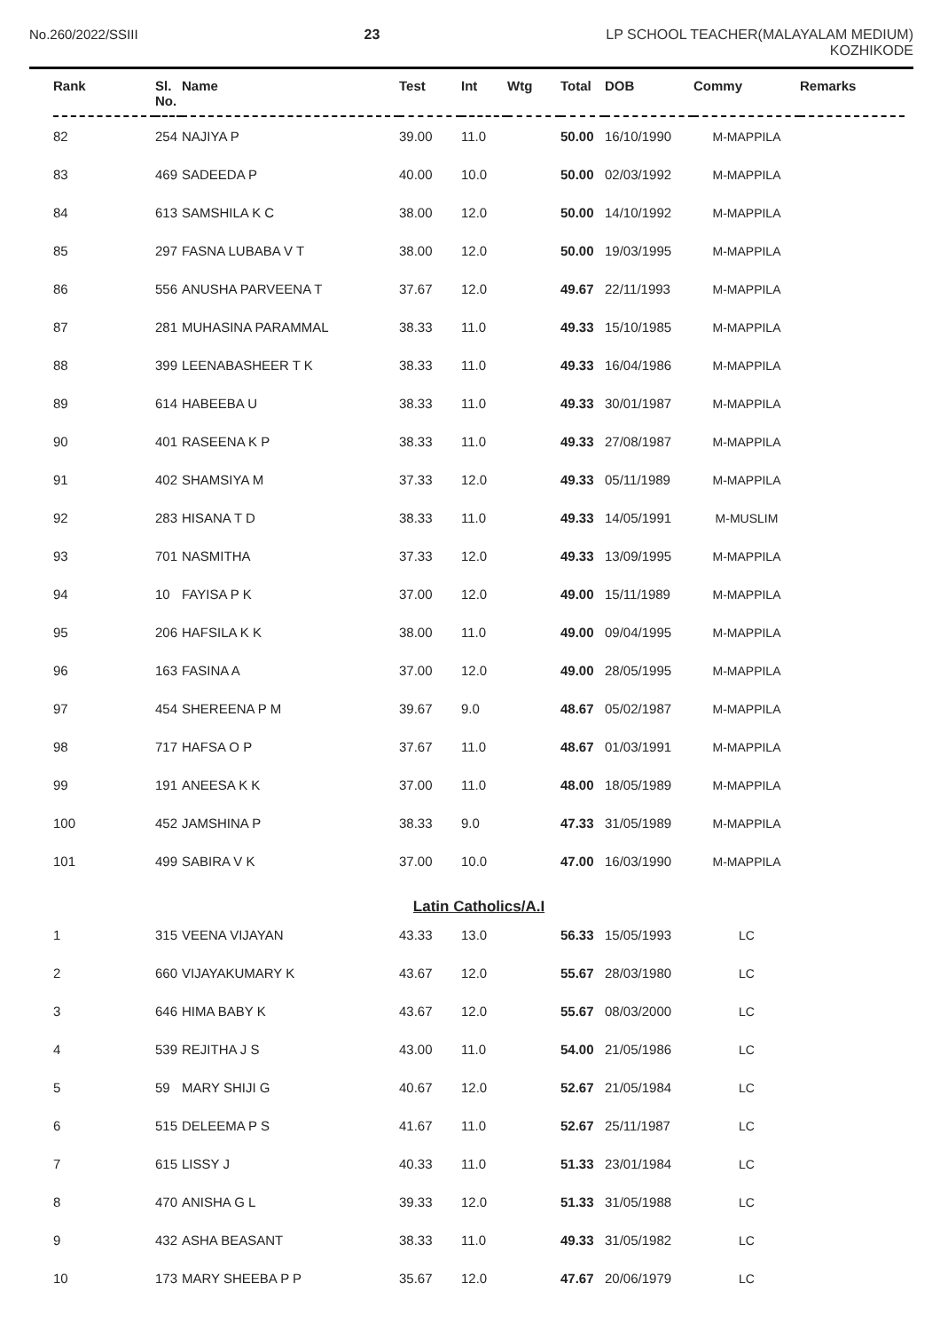No.260/2022/SSIII 23 LP SCHOOL TEACHER(MALAYALAM MEDIUM)
KOZHIKODE
| Rank | Sl. No. | Name | Test | Int | Wtg | Total | DOB | Commy | Remarks |
| --- | --- | --- | --- | --- | --- | --- | --- | --- | --- |
| 82 | 254 | NAJIYA P | 39.00 | 11.0 | | 50.00 | 16/10/1990 | M-MAPPILA | |
| 83 | 469 | SADEEDA P | 40.00 | 10.0 | | 50.00 | 02/03/1992 | M-MAPPILA | |
| 84 | 613 | SAMSHILA K C | 38.00 | 12.0 | | 50.00 | 14/10/1992 | M-MAPPILA | |
| 85 | 297 | FASNA LUBABA V T | 38.00 | 12.0 | | 50.00 | 19/03/1995 | M-MAPPILA | |
| 86 | 556 | ANUSHA PARVEENA T | 37.67 | 12.0 | | 49.67 | 22/11/1993 | M-MAPPILA | |
| 87 | 281 | MUHASINA PARAMMAL | 38.33 | 11.0 | | 49.33 | 15/10/1985 | M-MAPPILA | |
| 88 | 399 | LEENABASHEER T K | 38.33 | 11.0 | | 49.33 | 16/04/1986 | M-MAPPILA | |
| 89 | 614 | HABEEBA U | 38.33 | 11.0 | | 49.33 | 30/01/1987 | M-MAPPILA | |
| 90 | 401 | RASEENA K P | 38.33 | 11.0 | | 49.33 | 27/08/1987 | M-MAPPILA | |
| 91 | 402 | SHAMSIYA M | 37.33 | 12.0 | | 49.33 | 05/11/1989 | M-MAPPILA | |
| 92 | 283 | HISANA T D | 38.33 | 11.0 | | 49.33 | 14/05/1991 | M-MUSLIM | |
| 93 | 701 | NASMITHA | 37.33 | 12.0 | | 49.33 | 13/09/1995 | M-MAPPILA | |
| 94 | 10 | FAYISA P K | 37.00 | 12.0 | | 49.00 | 15/11/1989 | M-MAPPILA | |
| 95 | 206 | HAFSILA K K | 38.00 | 11.0 | | 49.00 | 09/04/1995 | M-MAPPILA | |
| 96 | 163 | FASINA A | 37.00 | 12.0 | | 49.00 | 28/05/1995 | M-MAPPILA | |
| 97 | 454 | SHEREENA P M | 39.67 | 9.0 | | 48.67 | 05/02/1987 | M-MAPPILA | |
| 98 | 717 | HAFSA O P | 37.67 | 11.0 | | 48.67 | 01/03/1991 | M-MAPPILA | |
| 99 | 191 | ANEESA K K | 37.00 | 11.0 | | 48.00 | 18/05/1989 | M-MAPPILA | |
| 100 | 452 | JAMSHINA P | 38.33 | 9.0 | | 47.33 | 31/05/1989 | M-MAPPILA | |
| 101 | 499 | SABIRA V K | 37.00 | 10.0 | | 47.00 | 16/03/1990 | M-MAPPILA | |
| Latin Catholics/A.I | | | | | | | | | |
| 1 | 315 | VEENA VIJAYAN | 43.33 | 13.0 | | 56.33 | 15/05/1993 | LC | |
| 2 | 660 | VIJAYAKUMARY K | 43.67 | 12.0 | | 55.67 | 28/03/1980 | LC | |
| 3 | 646 | HIMA BABY K | 43.67 | 12.0 | | 55.67 | 08/03/2000 | LC | |
| 4 | 539 | REJITHA J S | 43.00 | 11.0 | | 54.00 | 21/05/1986 | LC | |
| 5 | 59 | MARY SHIJI G | 40.67 | 12.0 | | 52.67 | 21/05/1984 | LC | |
| 6 | 515 | DELEEMA P S | 41.67 | 11.0 | | 52.67 | 25/11/1987 | LC | |
| 7 | 615 | LISSY J | 40.33 | 11.0 | | 51.33 | 23/01/1984 | LC | |
| 8 | 470 | ANISHA G L | 39.33 | 12.0 | | 51.33 | 31/05/1988 | LC | |
| 9 | 432 | ASHA BEASANT | 38.33 | 11.0 | | 49.33 | 31/05/1982 | LC | |
| 10 | 173 | MARY SHEEBA P P | 35.67 | 12.0 | | 47.67 | 20/06/1979 | LC | |